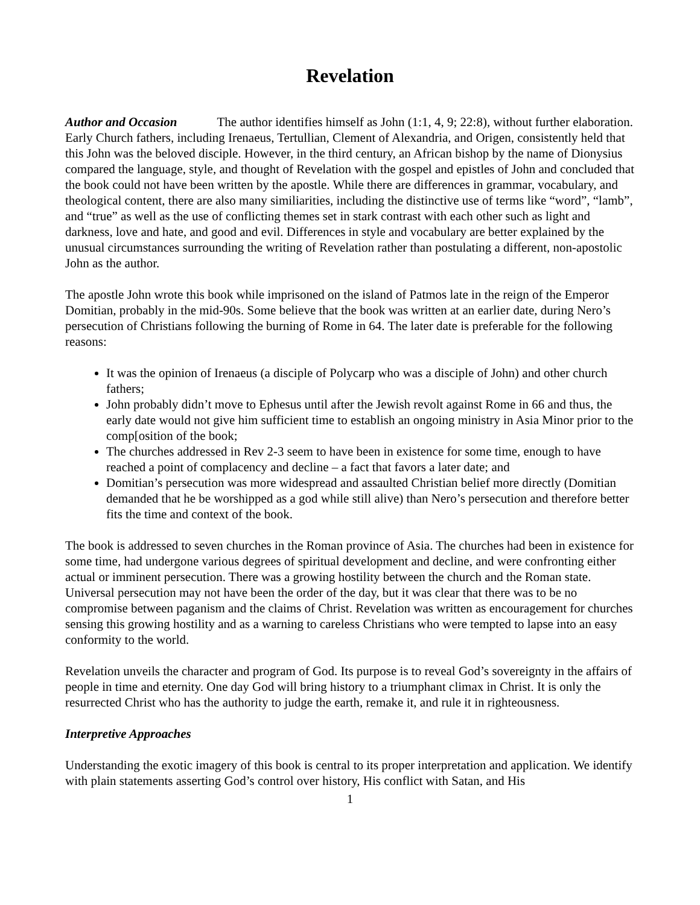Revelation
Author and Occasion The author identifies himself as John (1:1, 4, 9; 22:8), without further elaboration. Early Church fathers, including Irenaeus, Tertullian, Clement of Alexandria, and Origen, consistently held that this John was the beloved disciple. However, in the third century, an African bishop by the name of Dionysius compared the language, style, and thought of Revelation with the gospel and epistles of John and concluded that the book could not have been written by the apostle. While there are differences in grammar, vocabulary, and theological content, there are also many similiarities, including the distinctive use of terms like “word”, “lamb”, and “true” as well as the use of conflicting themes set in stark contrast with each other such as light and darkness, love and hate, and good and evil. Differences in style and vocabulary are better explained by the unusual circumstances surrounding the writing of Revelation rather than postulating a different, non-apostolic John as the author.
The apostle John wrote this book while imprisoned on the island of Patmos late in the reign of the Emperor Domitian, probably in the mid-90s. Some believe that the book was written at an earlier date, during Nero’s persecution of Christians following the burning of Rome in 64. The later date is preferable for the following reasons:
It was the opinion of Irenaeus (a disciple of Polycarp who was a disciple of John) and other church fathers;
John probably didn’t move to Ephesus until after the Jewish revolt against Rome in 66 and thus, the early date would not give him sufficient time to establish an ongoing ministry in Asia Minor prior to the comp[osition of the book;
The churches addressed in Rev 2-3 seem to have been in existence for some time, enough to have reached a point of complacency and decline – a fact that favors a later date; and
Domitian’s persecution was more widespread and assaulted Christian belief more directly (Domitian demanded that he be worshipped as a god while still alive) than Nero’s persecution and therefore better fits the time and context of the book.
The book is addressed to seven churches in the Roman province of Asia. The churches had been in existence for some time, had undergone various degrees of spiritual development and decline, and were confronting either actual or imminent persecution. There was a growing hostility between the church and the Roman state. Universal persecution may not have been the order of the day, but it was clear that there was to be no compromise between paganism and the claims of Christ. Revelation was written as encouragement for churches sensing this growing hostility and as a warning to careless Christians who were tempted to lapse into an easy conformity to the world.
Revelation unveils the character and program of God. Its purpose is to reveal God’s sovereignty in the affairs of people in time and eternity. One day God will bring history to a triumphant climax in Christ. It is only the resurrected Christ who has the authority to judge the earth, remake it, and rule it in righteousness.
Interpretive Approaches
Understanding the exotic imagery of this book is central to its proper interpretation and application. We identify with plain statements asserting God’s control over history, His conflict with Satan, and His
1